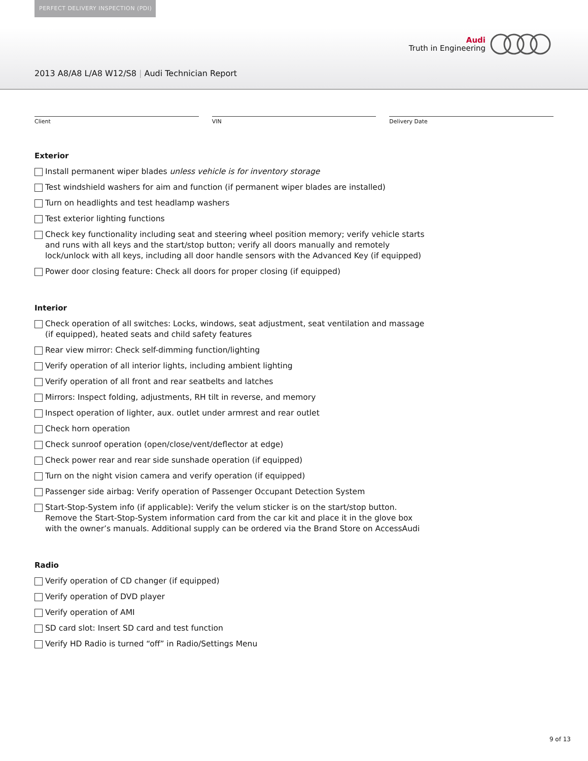PERFECT DELIVERY INSPECTION (PDI)
2013 A8/A8 L/A8 W12/S8 | Audi Technician Report
Audi
Truth in Engineering
Client VIN Delivery Date
Exterior
Install permanent wiper blades unless vehicle is for inventory storage
Test windshield washers for aim and function (if permanent wiper blades are installed)
Turn on headlights and test headlamp washers
Test exterior lighting functions
Check key functionality including seat and steering wheel position memory; verify vehicle starts and runs with all keys and the start/stop button; verify all doors manually and remotely lock/unlock with all keys, including all door handle sensors with the Advanced Key (if equipped)
Power door closing feature: Check all doors for proper closing (if equipped)
Interior
Check operation of all switches: Locks, windows, seat adjustment, seat ventilation and massage (if equipped), heated seats and child safety features
Rear view mirror: Check self-dimming function/lighting
Verify operation of all interior lights, including ambient lighting
Verify operation of all front and rear seatbelts and latches
Mirrors: Inspect folding, adjustments, RH tilt in reverse, and memory
Inspect operation of lighter, aux. outlet under armrest and rear outlet
Check horn operation
Check sunroof operation (open/close/vent/deflector at edge)
Check power rear and rear side sunshade operation (if equipped)
Turn on the night vision camera and verify operation (if equipped)
Passenger side airbag: Verify operation of Passenger Occupant Detection System
Start-Stop-System info (if applicable): Verify the velum sticker is on the start/stop button. Remove the Start-Stop-System information card from the car kit and place it in the glove box with the owner’s manuals. Additional supply can be ordered via the Brand Store on AccessAudi
Radio
Verify operation of CD changer (if equipped)
Verify operation of DVD player
Verify operation of AMI
SD card slot: Insert SD card and test function
Verify HD Radio is turned “off” in Radio/Settings Menu
9 of 13